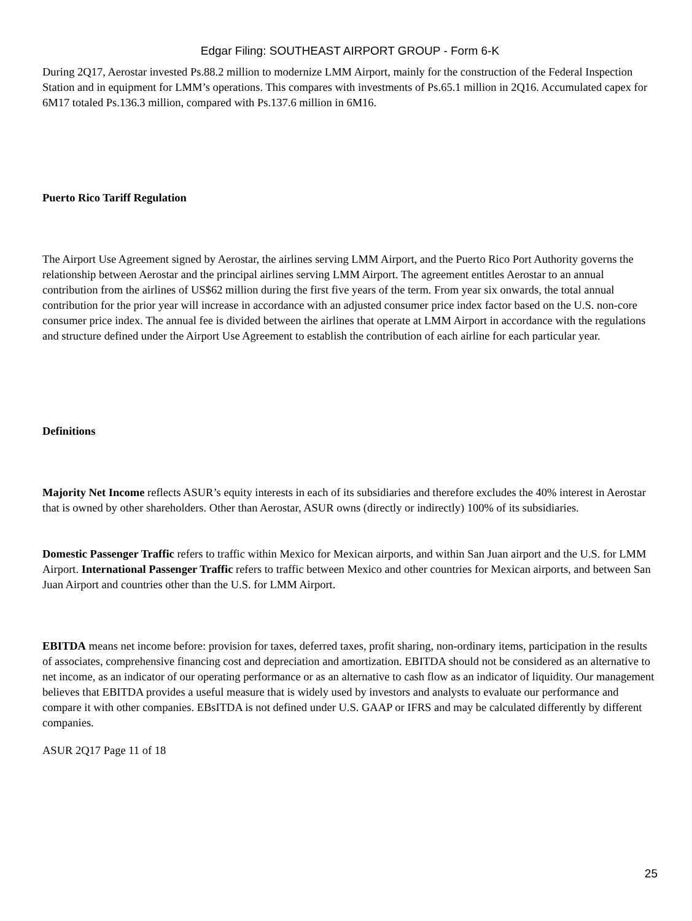Edgar Filing: SOUTHEAST AIRPORT GROUP - Form 6-K
During 2Q17, Aerostar invested Ps.88.2 million to modernize LMM Airport, mainly for the construction of the Federal Inspection Station and in equipment for LMM’s operations. This compares with investments of Ps.65.1 million in 2Q16. Accumulated capex for 6M17 totaled Ps.136.3 million, compared with Ps.137.6 million in 6M16.
Puerto Rico Tariff Regulation
The Airport Use Agreement signed by Aerostar, the airlines serving LMM Airport, and the Puerto Rico Port Authority governs the relationship between Aerostar and the principal airlines serving LMM Airport. The agreement entitles Aerostar to an annual contribution from the airlines of US$62 million during the first five years of the term. From year six onwards, the total annual contribution for the prior year will increase in accordance with an adjusted consumer price index factor based on the U.S. non-core consumer price index. The annual fee is divided between the airlines that operate at LMM Airport in accordance with the regulations and structure defined under the Airport Use Agreement to establish the contribution of each airline for each particular year.
Definitions
Majority Net Income reflects ASUR’s equity interests in each of its subsidiaries and therefore excludes the 40% interest in Aerostar that is owned by other shareholders. Other than Aerostar, ASUR owns (directly or indirectly) 100% of its subsidiaries.
Domestic Passenger Traffic refers to traffic within Mexico for Mexican airports, and within San Juan airport and the U.S. for LMM Airport. International Passenger Traffic refers to traffic between Mexico and other countries for Mexican airports, and between San Juan Airport and countries other than the U.S. for LMM Airport.
EBITDA means net income before: provision for taxes, deferred taxes, profit sharing, non-ordinary items, participation in the results of associates, comprehensive financing cost and depreciation and amortization. EBITDA should not be considered as an alternative to net income, as an indicator of our operating performance or as an alternative to cash flow as an indicator of liquidity. Our management believes that EBITDA provides a useful measure that is widely used by investors and analysts to evaluate our performance and compare it with other companies. EBsITDA is not defined under U.S. GAAP or IFRS and may be calculated differently by different companies.
ASUR 2Q17 Page 11 of 18
25